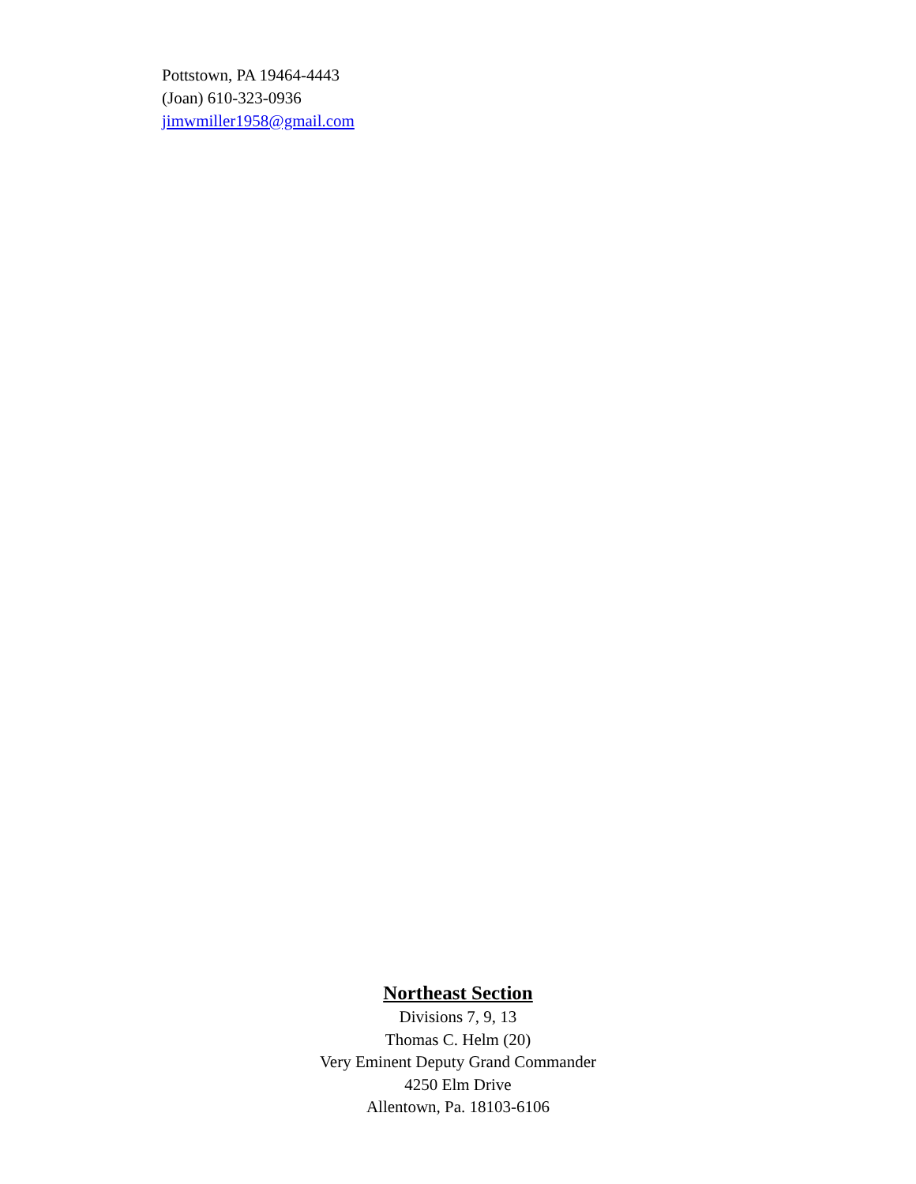Pottstown, PA 19464-4443
(Joan) 610-323-0936
jimwmiller1958@gmail.com
Northeast Section
Divisions 7, 9, 13
Thomas C. Helm (20)
Very Eminent Deputy Grand Commander
4250 Elm Drive
Allentown, Pa. 18103-6106